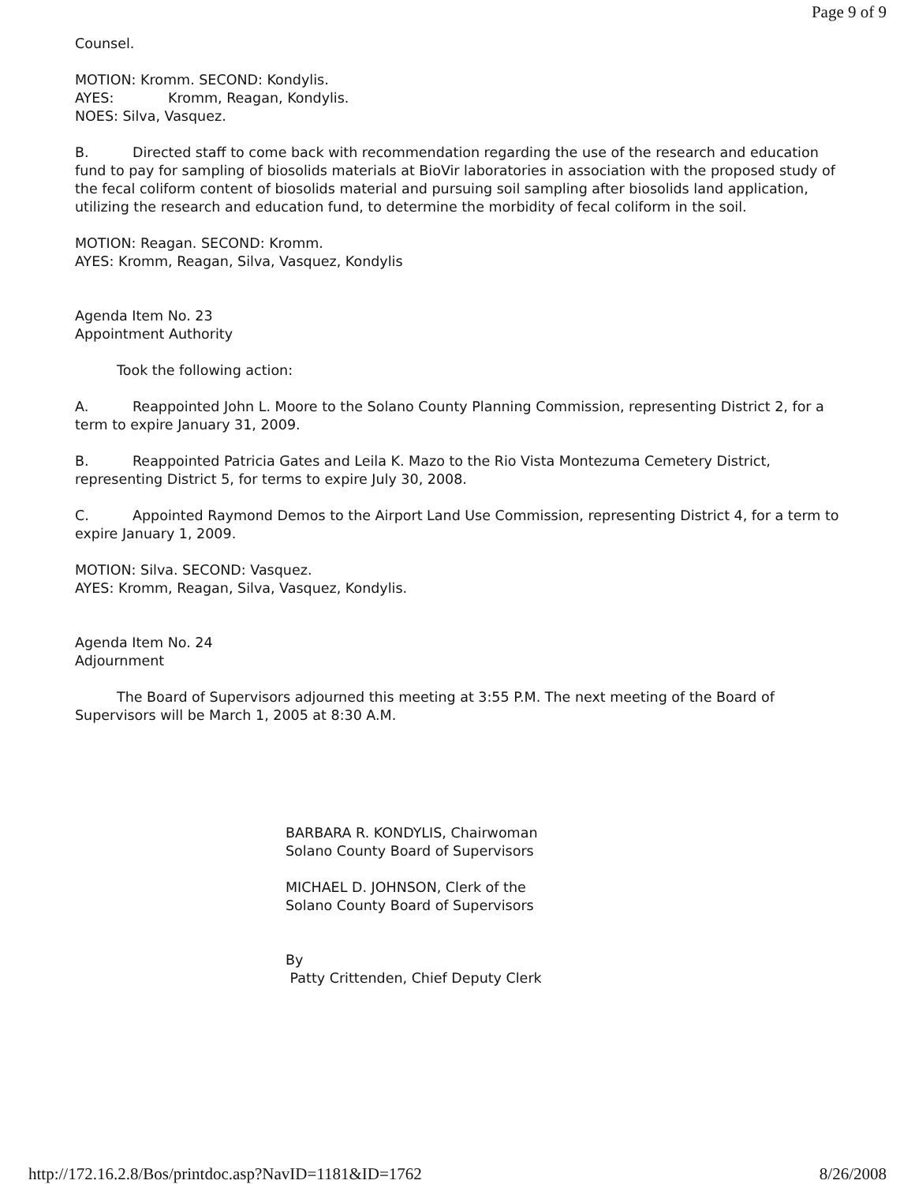Page 9 of 9
Counsel.
MOTION: Kromm. SECOND: Kondylis.
AYES: Kromm, Reagan, Kondylis.
NOES: Silva, Vasquez.
B. Directed staff to come back with recommendation regarding the use of the research and education fund to pay for sampling of biosolids materials at BioVir laboratories in association with the proposed study of the fecal coliform content of biosolids material and pursuing soil sampling after biosolids land application, utilizing the research and education fund, to determine the morbidity of fecal coliform in the soil.
MOTION: Reagan. SECOND: Kromm.
AYES: Kromm, Reagan, Silva, Vasquez, Kondylis
Agenda Item No. 23
Appointment Authority
Took the following action:
A. Reappointed John L. Moore to the Solano County Planning Commission, representing District 2, for a term to expire January 31, 2009.
B. Reappointed Patricia Gates and Leila K. Mazo to the Rio Vista Montezuma Cemetery District, representing District 5, for terms to expire July 30, 2008.
C. Appointed Raymond Demos to the Airport Land Use Commission, representing District 4, for a term to expire January 1, 2009.
MOTION: Silva. SECOND: Vasquez.
AYES: Kromm, Reagan, Silva, Vasquez, Kondylis.
Agenda Item No. 24
Adjournment
The Board of Supervisors adjourned this meeting at 3:55 P.M. The next meeting of the Board of Supervisors will be March 1, 2005 at 8:30 A.M.
BARBARA R. KONDYLIS, Chairwoman
Solano County Board of Supervisors
MICHAEL D. JOHNSON, Clerk of the
Solano County Board of Supervisors
By
Patty Crittenden, Chief Deputy Clerk
http://172.16.2.8/Bos/printdoc.asp?NavID=1181&ID=1762 8/26/2008